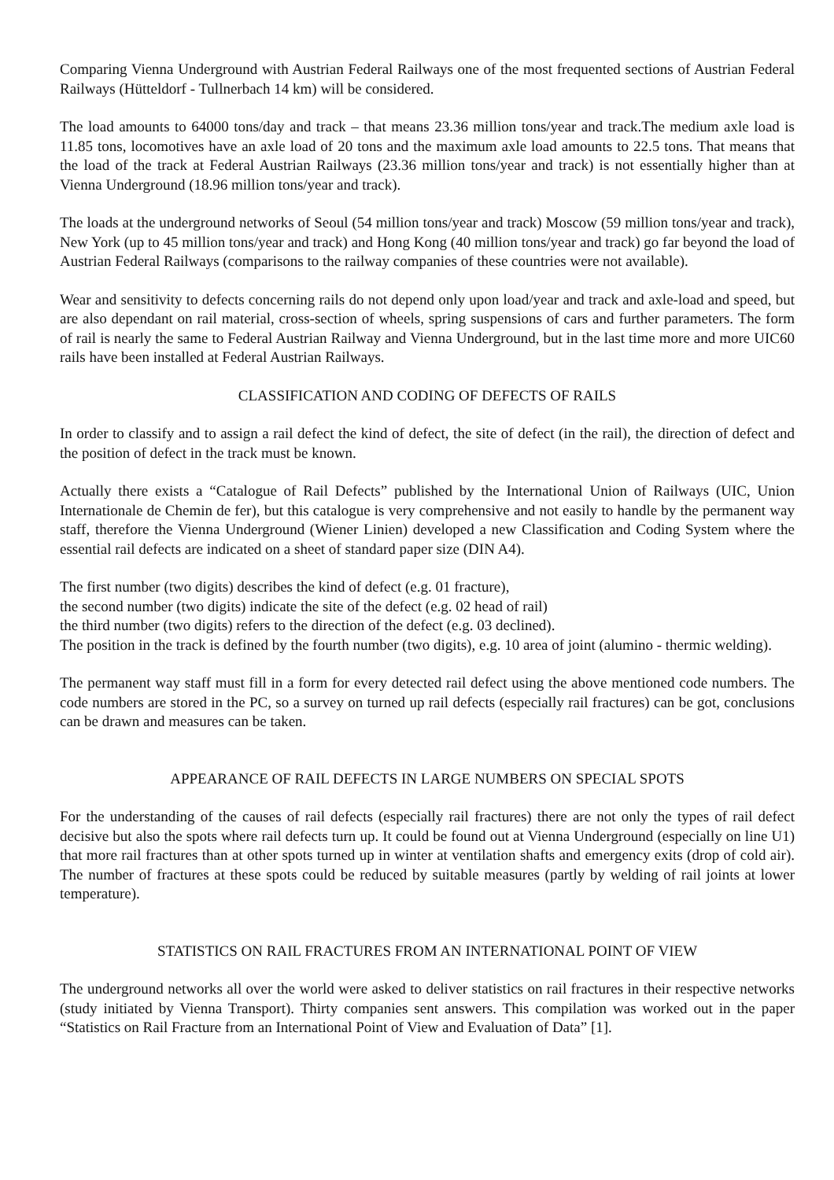Comparing Vienna Underground with Austrian Federal Railways one of the most frequented sections of Austrian Federal Railways (Hütteldorf - Tullnerbach 14 km) will be considered.
The load amounts to 64000 tons/day and track – that means 23.36 million tons/year and track.The medium axle load is 11.85 tons, locomotives have an axle load of 20 tons and the maximum axle load amounts to 22.5 tons. That means that the load of the track at Federal Austrian Railways (23.36 million tons/year and track) is not essentially higher than at Vienna Underground (18.96 million tons/year and track).
The loads at the underground networks of Seoul (54 million tons/year and track) Moscow (59 million tons/year and track), New York (up to 45 million tons/year and track) and Hong Kong (40 million tons/year and track) go far beyond the load of Austrian Federal Railways (comparisons to the railway companies of these countries were not available).
Wear and sensitivity to defects concerning rails do not depend only upon load/year and track and axle-load and speed, but are also dependant on rail material, cross-section of wheels, spring suspensions of cars and further parameters. The form of rail is nearly the same to Federal Austrian Railway and Vienna Underground, but in the last time more and more UIC60 rails have been installed at Federal Austrian Railways.
CLASSIFICATION AND CODING OF DEFECTS OF RAILS
In order to classify and to assign a rail defect the kind of defect, the site of defect (in the rail), the direction of defect and the position of defect in the track must be known.
Actually there exists a “Catalogue of Rail Defects” published by the International Union of Railways (UIC, Union Internationale de Chemin de fer), but this catalogue is very comprehensive and not easily to handle by the permanent way staff, therefore the Vienna Underground (Wiener Linien) developed a new Classification and Coding System where the essential rail defects are indicated on a sheet of standard paper size (DIN A4).
The first number (two digits) describes the kind of defect (e.g. 01 fracture),
the second number (two digits) indicate the site of the defect (e.g. 02 head of rail)
the third number (two digits) refers to the direction of the defect (e.g. 03 declined).
The position in the track is defined by the fourth number (two digits), e.g. 10 area of joint (alumino - thermic welding).
The permanent way staff must fill in a form for every detected rail defect using the above mentioned code numbers. The code numbers are stored in the PC, so a survey on turned up rail defects (especially rail fractures) can be got, conclusions can be drawn and measures can be taken.
APPEARANCE OF RAIL DEFECTS IN LARGE NUMBERS ON SPECIAL SPOTS
For the understanding of the causes of rail defects (especially rail fractures) there are not only the types of rail defect decisive but also the spots where rail defects turn up. It could be found out at Vienna Underground (especially on line U1) that more rail fractures than at other spots turned up in winter at ventilation shafts and emergency exits (drop of cold air). The number of fractures at these spots could be reduced by suitable measures (partly by welding of rail joints at lower temperature).
STATISTICS ON RAIL FRACTURES FROM AN INTERNATIONAL POINT OF VIEW
The underground networks all over the world were asked to deliver statistics on rail fractures in their respective networks (study initiated by Vienna Transport). Thirty companies sent answers. This compilation was worked out in the paper “Statistics on Rail Fracture from an International Point of View and Evaluation of Data” [1].